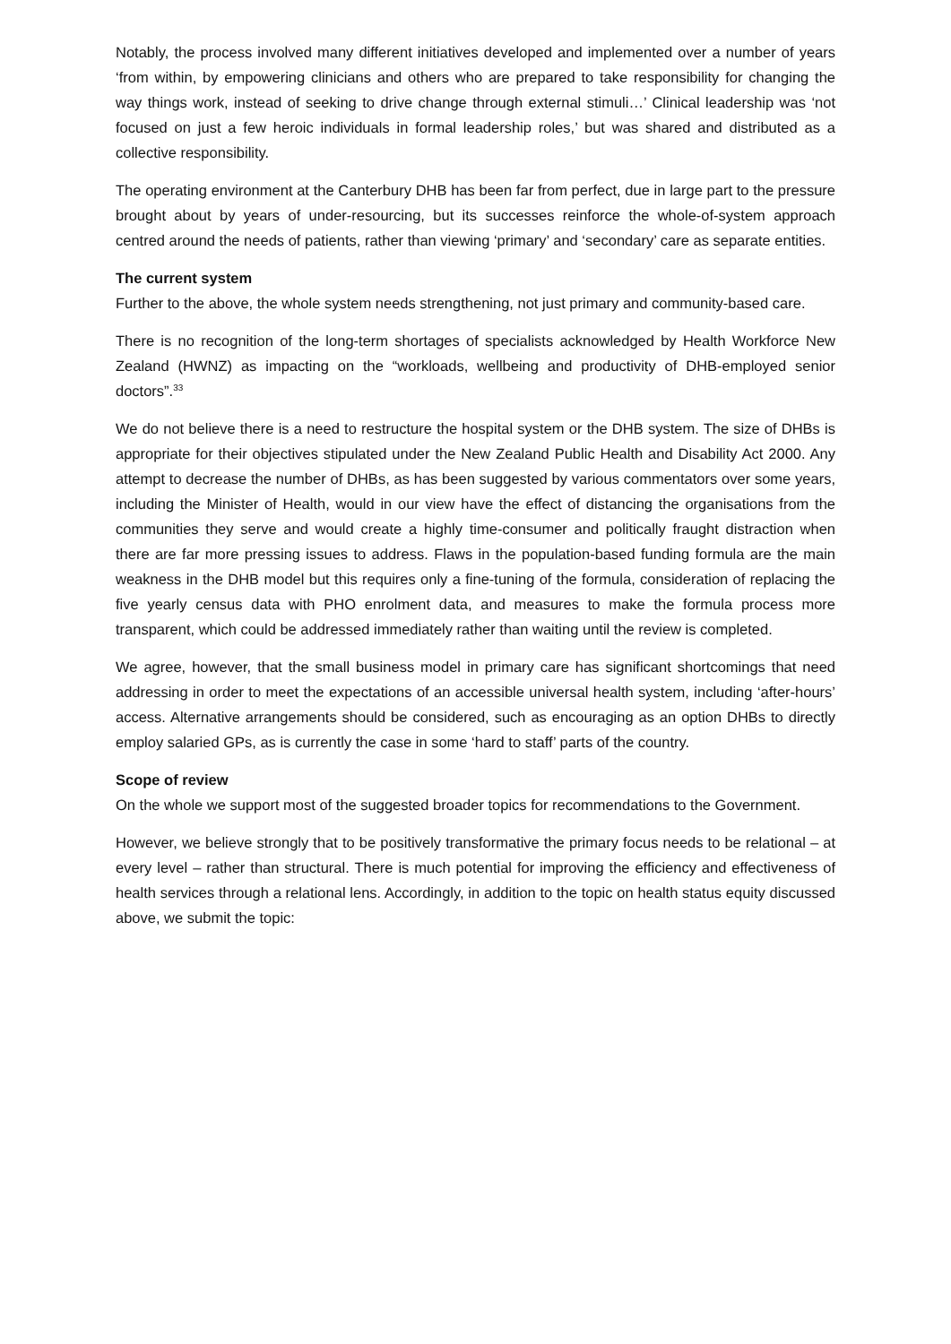Notably, the process involved many different initiatives developed and implemented over a number of years ‘from within, by empowering clinicians and others who are prepared to take responsibility for changing the way things work, instead of seeking to drive change through external stimuli…’ Clinical leadership was ‘not focused on just a few heroic individuals in formal leadership roles,’ but was shared and distributed as a collective responsibility.
The operating environment at the Canterbury DHB has been far from perfect, due in large part to the pressure brought about by years of under-resourcing, but its successes reinforce the whole-of-system approach centred around the needs of patients, rather than viewing ‘primary’ and ‘secondary’ care as separate entities.
The current system
Further to the above, the whole system needs strengthening, not just primary and community-based care.
There is no recognition of the long-term shortages of specialists acknowledged by Health Workforce New Zealand (HWNZ) as impacting on the “workloads, wellbeing and productivity of DHB-employed senior doctors”.<sup>33</sup>
We do not believe there is a need to restructure the hospital system or the DHB system. The size of DHBs is appropriate for their objectives stipulated under the New Zealand Public Health and Disability Act 2000. Any attempt to decrease the number of DHBs, as has been suggested by various commentators over some years, including the Minister of Health, would in our view have the effect of distancing the organisations from the communities they serve and would create a highly time-consumer and politically fraught distraction when there are far more pressing issues to address. Flaws in the population-based funding formula are the main weakness in the DHB model but this requires only a fine-tuning of the formula, consideration of replacing the five yearly census data with PHO enrolment data, and measures to make the formula process more transparent, which could be addressed immediately rather than waiting until the review is completed.
We agree, however, that the small business model in primary care has significant shortcomings that need addressing in order to meet the expectations of an accessible universal health system, including ‘after-hours’ access. Alternative arrangements should be considered, such as encouraging as an option DHBs to directly employ salaried GPs, as is currently the case in some ‘hard to staff’ parts of the country.
Scope of review
On the whole we support most of the suggested broader topics for recommendations to the Government.
However, we believe strongly that to be positively transformative the primary focus needs to be relational – at every level – rather than structural. There is much potential for improving the efficiency and effectiveness of health services through a relational lens. Accordingly, in addition to the topic on health status equity discussed above, we submit the topic: